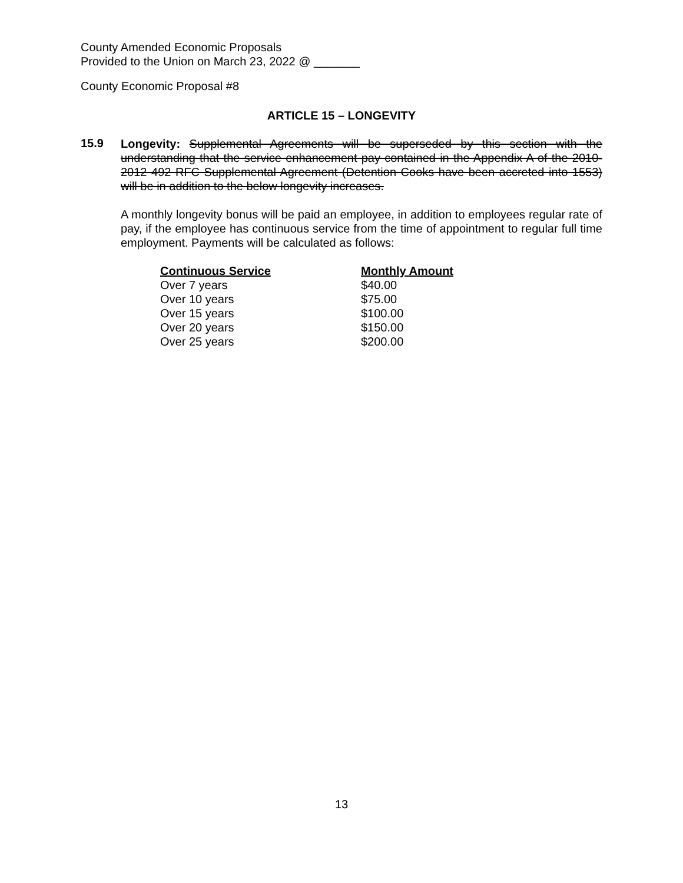County Amended Economic Proposals
Provided to the Union on March 23, 2022 @ _______
County Economic Proposal #8
ARTICLE 15 – LONGEVITY
15.9
Longevity: Supplemental Agreements will be superseded by this section with the understanding that the service enhancement pay contained in the Appendix A of the 2010-2012 492 RFC Supplemental Agreement (Detention Cooks have been accreted into 1553) will be in addition to the below longevity increases.
A monthly longevity bonus will be paid an employee, in addition to employees regular rate of pay, if the employee has continuous service from the time of appointment to regular full time employment. Payments will be calculated as follows:
| Continuous Service | Monthly Amount |
| --- | --- |
| Over 7 years | $40.00 |
| Over 10 years | $75.00 |
| Over 15 years | $100.00 |
| Over 20 years | $150.00 |
| Over 25 years | $200.00 |
13